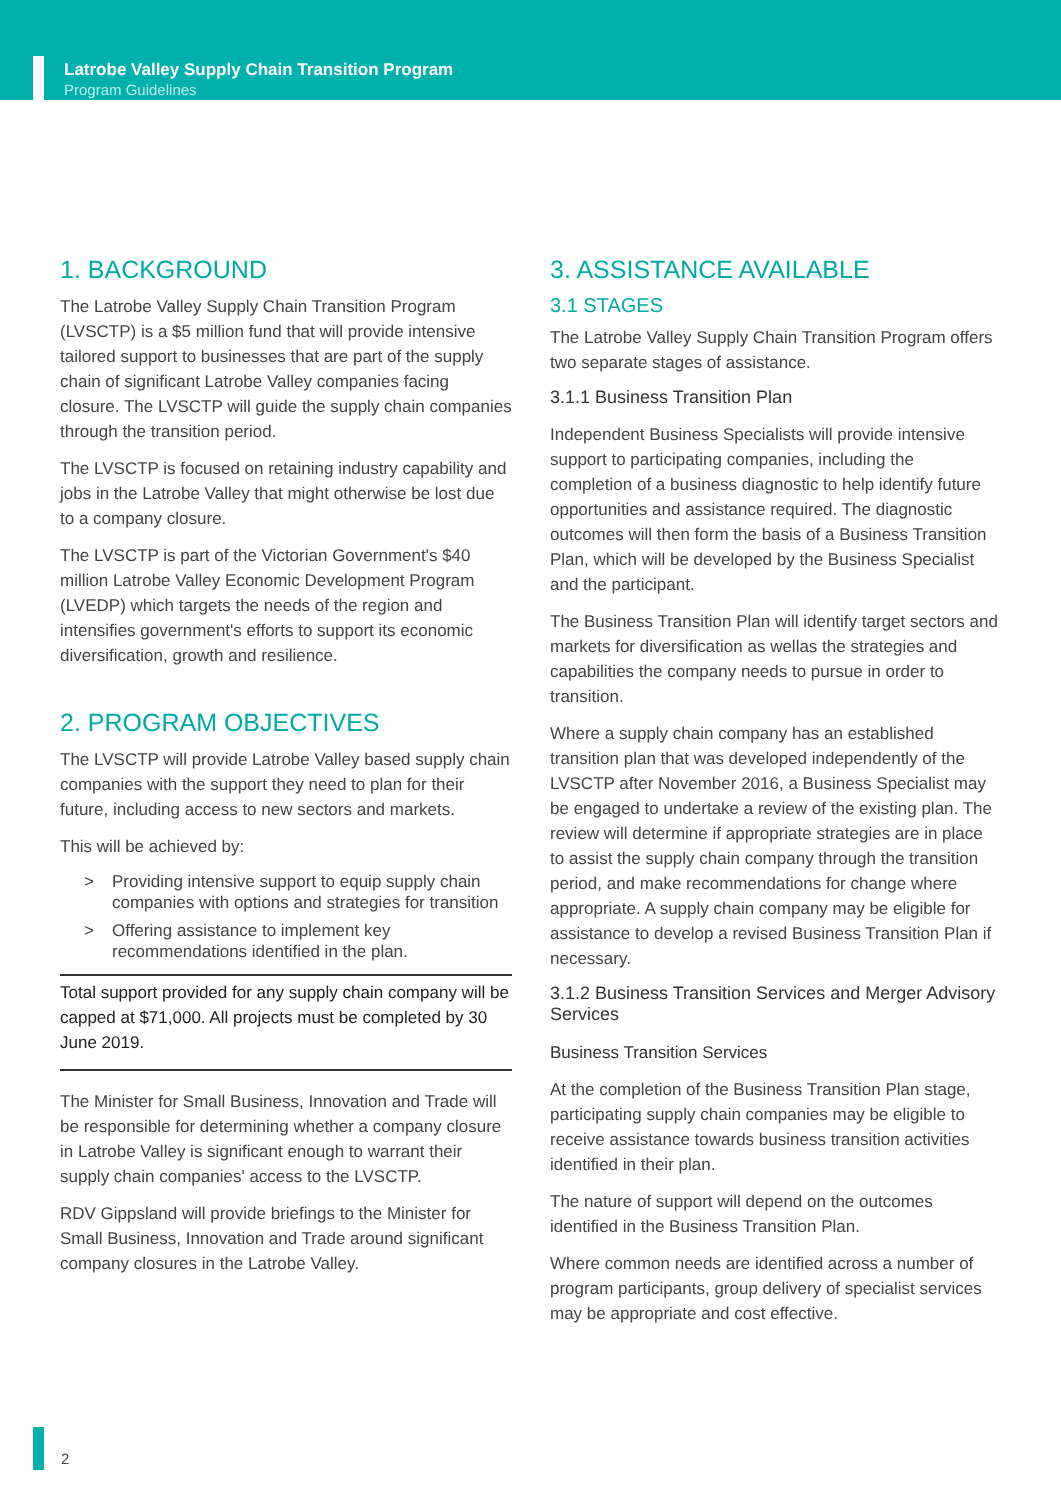Latrobe Valley Supply Chain Transition Program
Program Guidelines
1. BACKGROUND
The Latrobe Valley Supply Chain Transition Program (LVSCTP) is a $5 million fund that will provide intensive tailored support to businesses that are part of the supply chain of significant Latrobe Valley companies facing closure. The LVSCTP will guide the supply chain companies through the transition period.
The LVSCTP is focused on retaining industry capability and jobs in the Latrobe Valley that might otherwise be lost due to a company closure.
The LVSCTP is part of the Victorian Government's $40 million Latrobe Valley Economic Development Program (LVEDP) which targets the needs of the region and intensifies government's efforts to support its economic diversification, growth and resilience.
2. PROGRAM OBJECTIVES
The LVSCTP will provide Latrobe Valley based supply chain companies with the support they need to plan for their future, including access to new sectors and markets.
This will be achieved by:
> Providing intensive support to equip supply chain companies with options and strategies for transition
> Offering assistance to implement key recommendations identified in the plan.
Total support provided for any supply chain company will be capped at $71,000. All projects must be completed by 30 June 2019.
The Minister for Small Business, Innovation and Trade will be responsible for determining whether a company closure in Latrobe Valley is significant enough to warrant their supply chain companies' access to the LVSCTP.
RDV Gippsland will provide briefings to the Minister for Small Business, Innovation and Trade around significant company closures in the Latrobe Valley.
3. ASSISTANCE AVAILABLE
3.1 STAGES
The Latrobe Valley Supply Chain Transition Program offers two separate stages of assistance.
3.1.1 Business Transition Plan
Independent Business Specialists will provide intensive support to participating companies, including the completion of a business diagnostic to help identify future opportunities and assistance required. The diagnostic outcomes will then form the basis of a Business Transition Plan, which will be developed by the Business Specialist and the participant.
The Business Transition Plan will identify target sectors and markets for diversification as wellas the strategies and capabilities the company needs to pursue in order to transition.
Where a supply chain company has an established transition plan that was developed independently of the LVSCTP after November 2016, a Business Specialist may be engaged to undertake a review of the existing plan. The review will determine if appropriate strategies are in place to assist the supply chain company through the transition period, and make recommendations for change where appropriate. A supply chain company may be eligible for assistance to develop a revised Business Transition Plan if necessary.
3.1.2 Business Transition Services and Merger Advisory Services
Business Transition Services
At the completion of the Business Transition Plan stage, participating supply chain companies may be eligible to receive assistance towards business transition activities identified in their plan.
The nature of support will depend on the outcomes identified in the Business Transition Plan.
Where common needs are identified across a number of program participants, group delivery of specialist services may be appropriate and cost effective.
2